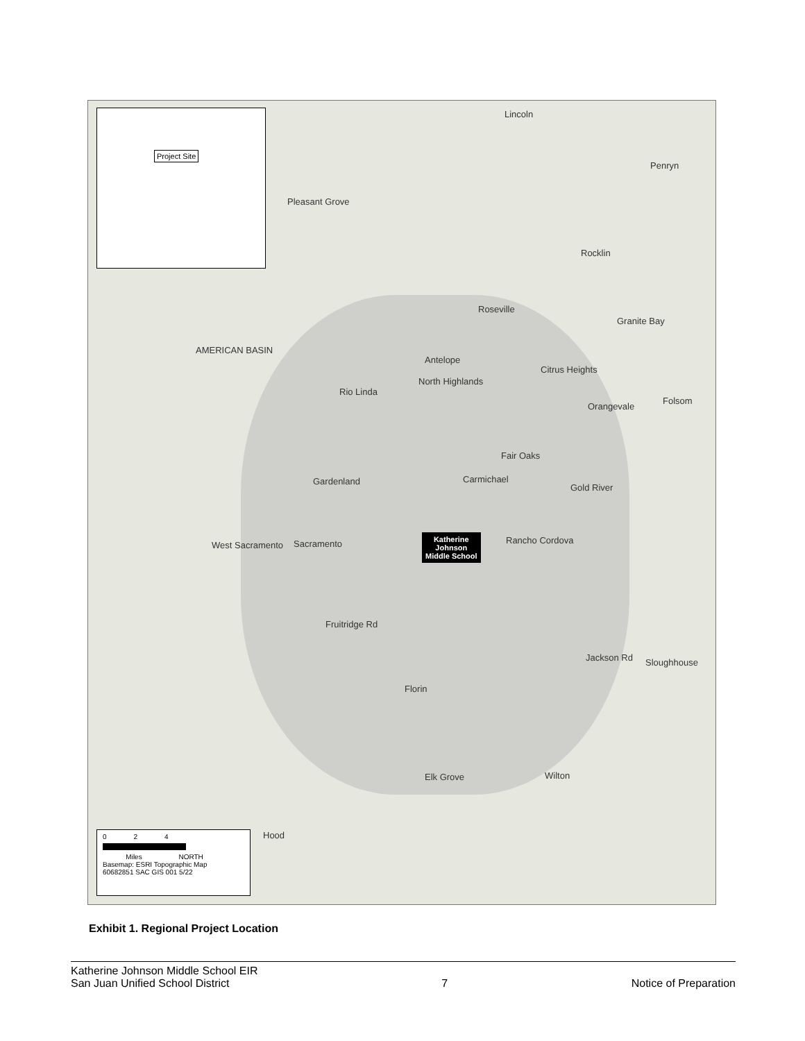Project Site Lincoln
Penryn
Pleasant Grove
Rocklin
Roseville
Granite Bay
AMERICAN BASIN
Antelope
Citrus Heights
North Highlands
Rio Linda
Folsom
Orangevale
Fair Oaks
Gardenland Carmichael
Gold River
Sacramento
West Sacramento Rancho Cordova
Katherine
Johnson
Middle School
Fruitridge Rd
Jackson Rd Sloughhouse
Florin
Elk Grove Wilton
Hood
0 2 4
Miles NORTH
Basemap: ESRI Topographic Map
60682851 SAC GIS 001 5/22
Exhibit 1. Regional Project Location
Katherine Johnson Middle School EIR
San Juan Unified School District
7
Notice of Preparation